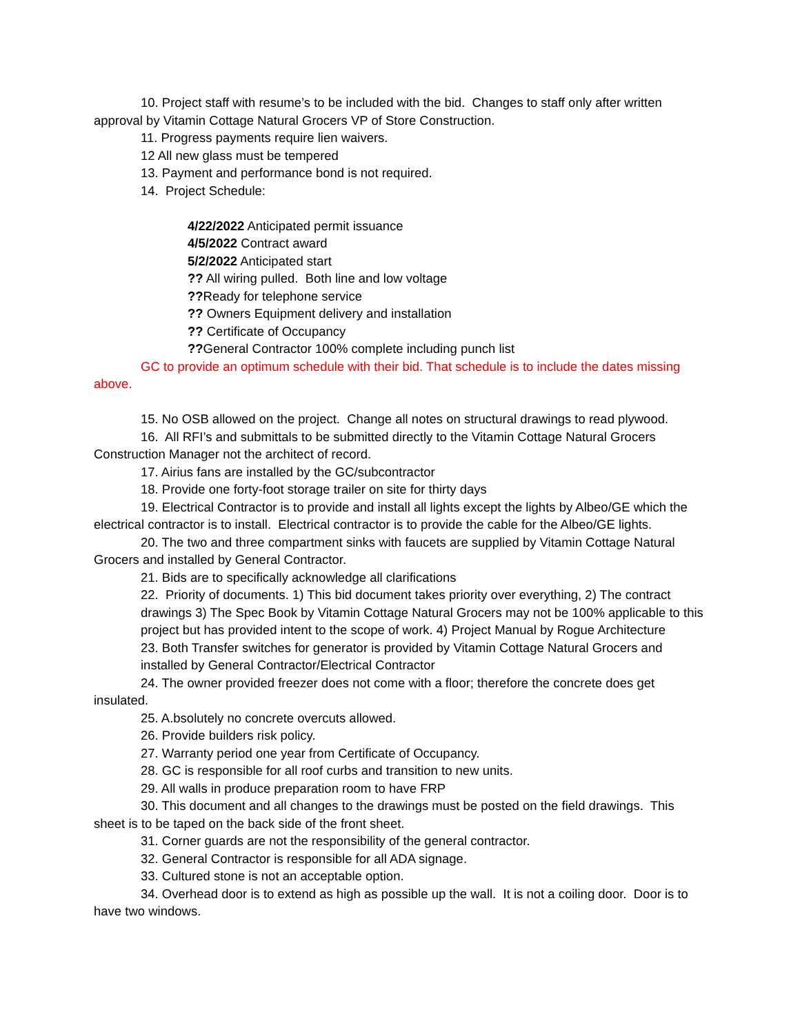10. Project staff with resume’s to be included with the bid. Changes to staff only after written approval by Vitamin Cottage Natural Grocers VP of Store Construction.
11. Progress payments require lien waivers.
12 All new glass must be tempered
13. Payment and performance bond is not required.
14. Project Schedule:
4/22/2022 Anticipated permit issuance
4/5/2022 Contract award
5/2/2022 Anticipated start
?? All wiring pulled. Both line and low voltage
??Ready for telephone service
?? Owners Equipment delivery and installation
?? Certificate of Occupancy
??General Contractor 100% complete including punch list
GC to provide an optimum schedule with their bid. That schedule is to include the dates missing above.
15. No OSB allowed on the project. Change all notes on structural drawings to read plywood.
16. All RFI’s and submittals to be submitted directly to the Vitamin Cottage Natural Grocers Construction Manager not the architect of record.
17. Airius fans are installed by the GC/subcontractor
18. Provide one forty-foot storage trailer on site for thirty days
19. Electrical Contractor is to provide and install all lights except the lights by Albeo/GE which the electrical contractor is to install. Electrical contractor is to provide the cable for the Albeo/GE lights.
20. The two and three compartment sinks with faucets are supplied by Vitamin Cottage Natural Grocers and installed by General Contractor.
21. Bids are to specifically acknowledge all clarifications
22. Priority of documents. 1) This bid document takes priority over everything, 2) The contract drawings 3) The Spec Book by Vitamin Cottage Natural Grocers may not be 100% applicable to this project but has provided intent to the scope of work. 4) Project Manual by Rogue Architecture
23. Both Transfer switches for generator is provided by Vitamin Cottage Natural Grocers and installed by General Contractor/Electrical Contractor
24. The owner provided freezer does not come with a floor; therefore the concrete does get insulated.
25. A.bsolutely no concrete overcuts allowed.
26. Provide builders risk policy.
27. Warranty period one year from Certificate of Occupancy.
28. GC is responsible for all roof curbs and transition to new units.
29. All walls in produce preparation room to have FRP
30. This document and all changes to the drawings must be posted on the field drawings. This sheet is to be taped on the back side of the front sheet.
31. Corner guards are not the responsibility of the general contractor.
32. General Contractor is responsible for all ADA signage.
33. Cultured stone is not an acceptable option.
34. Overhead door is to extend as high as possible up the wall. It is not a coiling door. Door is to have two windows.